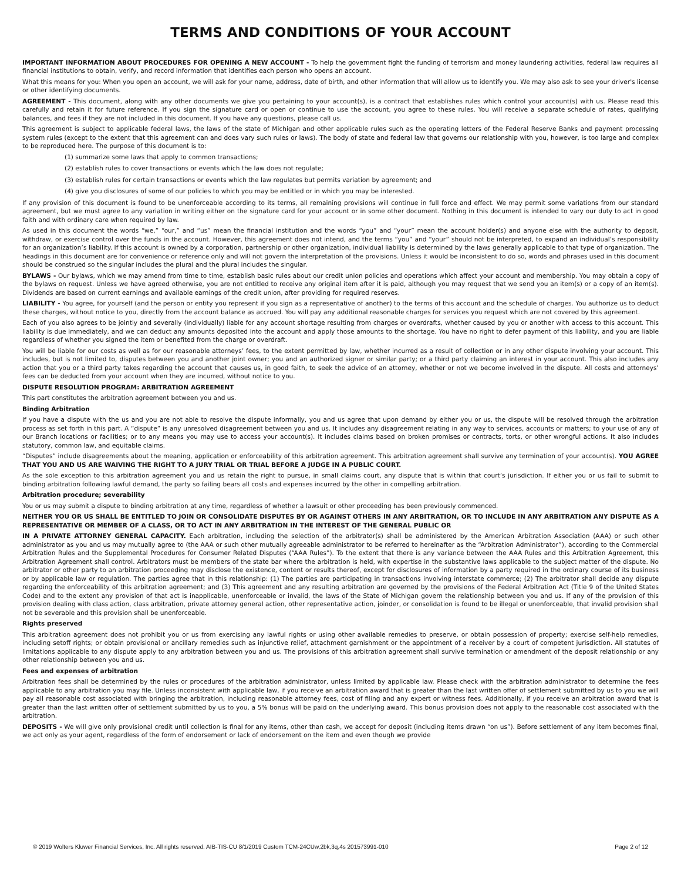TERMS AND CONDITIONS OF YOUR ACCOUNT
IMPORTANT INFORMATION ABOUT PROCEDURES FOR OPENING A NEW ACCOUNT - To help the government fight the funding of terrorism and money laundering activities, federal law requires all financial institutions to obtain, verify, and record information that identifies each person who opens an account.
What this means for you: When you open an account, we will ask for your name, address, date of birth, and other information that will allow us to identify you. We may also ask to see your driver's license or other identifying documents.
AGREEMENT - This document, along with any other documents we give you pertaining to your account(s), is a contract that establishes rules which control your account(s) with us. Please read this carefully and retain it for future reference. If you sign the signature card or open or continue to use the account, you agree to these rules. You will receive a separate schedule of rates, qualifying balances, and fees if they are not included in this document. If you have any questions, please call us.
This agreement is subject to applicable federal laws, the laws of the state of Michigan and other applicable rules such as the operating letters of the Federal Reserve Banks and payment processing system rules (except to the extent that this agreement can and does vary such rules or laws). The body of state and federal law that governs our relationship with you, however, is too large and complex to be reproduced here. The purpose of this document is to:
(1) summarize some laws that apply to common transactions;
(2) establish rules to cover transactions or events which the law does not regulate;
(3) establish rules for certain transactions or events which the law regulates but permits variation by agreement; and
(4) give you disclosures of some of our policies to which you may be entitled or in which you may be interested.
If any provision of this document is found to be unenforceable according to its terms, all remaining provisions will continue in full force and effect. We may permit some variations from our standard agreement, but we must agree to any variation in writing either on the signature card for your account or in some other document. Nothing in this document is intended to vary our duty to act in good faith and with ordinary care when required by law.
As used in this document the words “we,” “our,” and “us” mean the financial institution and the words “you” and “your” mean the account holder(s) and anyone else with the authority to deposit, withdraw, or exercise control over the funds in the account. However, this agreement does not intend, and the terms “you” and “your” should not be interpreted, to expand an individual’s responsibility for an organization’s liability. If this account is owned by a corporation, partnership or other organization, individual liability is determined by the laws generally applicable to that type of organization. The headings in this document are for convenience or reference only and will not govern the interpretation of the provisions. Unless it would be inconsistent to do so, words and phrases used in this document should be construed so the singular includes the plural and the plural includes the singular.
BYLAWS - Our bylaws, which we may amend from time to time, establish basic rules about our credit union policies and operations which affect your account and membership. You may obtain a copy of the bylaws on request. Unless we have agreed otherwise, you are not entitled to receive any original item after it is paid, although you may request that we send you an item(s) or a copy of an item(s). Dividends are based on current earnings and available earnings of the credit union, after providing for required reserves.
LIABILITY - You agree, for yourself (and the person or entity you represent if you sign as a representative of another) to the terms of this account and the schedule of charges. You authorize us to deduct these charges, without notice to you, directly from the account balance as accrued. You will pay any additional reasonable charges for services you request which are not covered by this agreement.
Each of you also agrees to be jointly and severally (individually) liable for any account shortage resulting from charges or overdrafts, whether caused by you or another with access to this account. This liability is due immediately, and we can deduct any amounts deposited into the account and apply those amounts to the shortage. You have no right to defer payment of this liability, and you are liable regardless of whether you signed the item or benefited from the charge or overdraft.
You will be liable for our costs as well as for our reasonable attorneys’ fees, to the extent permitted by law, whether incurred as a result of collection or in any other dispute involving your account. This includes, but is not limited to, disputes between you and another joint owner; you and an authorized signer or similar party; or a third party claiming an interest in your account. This also includes any action that you or a third party takes regarding the account that causes us, in good faith, to seek the advice of an attorney, whether or not we become involved in the dispute. All costs and attorneys’ fees can be deducted from your account when they are incurred, without notice to you.
DISPUTE RESOLUTION PROGRAM: ARBITRATION AGREEMENT
This part constitutes the arbitration agreement between you and us.
Binding Arbitration
If you have a dispute with the us and you are not able to resolve the dispute informally, you and us agree that upon demand by either you or us, the dispute will be resolved through the arbitration process as set forth in this part. A “dispute” is any unresolved disagreement between you and us. It includes any disagreement relating in any way to services, accounts or matters; to your use of any of our Branch locations or facilities; or to any means you may use to access your account(s). It includes claims based on broken promises or contracts, torts, or other wrongful actions. It also includes statutory, common law, and equitable claims.
“Disputes” include disagreements about the meaning, application or enforceability of this arbitration agreement. This arbitration agreement shall survive any termination of your account(s). YOU AGREE THAT YOU AND US ARE WAIVING THE RIGHT TO A JURY TRIAL OR TRIAL BEFORE A JUDGE IN A PUBLIC COURT.
As the sole exception to this arbitration agreement you and us retain the right to pursue, in small claims court, any dispute that is within that court’s jurisdiction. If either you or us fail to submit to binding arbitration following lawful demand, the party so failing bears all costs and expenses incurred by the other in compelling arbitration.
Arbitration procedure; severability
You or us may submit a dispute to binding arbitration at any time, regardless of whether a lawsuit or other proceeding has been previously commenced.
NEITHER YOU OR US SHALL BE ENTITLED TO JOIN OR CONSOLIDATE DISPUTES BY OR AGAINST OTHERS IN ANY ARBITRATION, OR TO INCLUDE IN ANY ARBITRATION ANY DISPUTE AS A REPRESENTATIVE OR MEMBER OF A CLASS, OR TO ACT IN ANY ARBITRATION IN THE INTEREST OF THE GENERAL PUBLIC OR
IN A PRIVATE ATTORNEY GENERAL CAPACITY. Each arbitration, including the selection of the arbitrator(s) shall be administered by the American Arbitration Association (AAA) or such other administrator as you and us may mutually agree to (the AAA or such other mutually agreeable administrator to be referred to hereinafter as the “Arbitration Administrator”), according to the Commercial Arbitration Rules and the Supplemental Procedures for Consumer Related Disputes (“AAA Rules”). To the extent that there is any variance between the AAA Rules and this Arbitration Agreement, this Arbitration Agreement shall control. Arbitrators must be members of the state bar where the arbitration is held, with expertise in the substantive laws applicable to the subject matter of the dispute. No arbitrator or other party to an arbitration proceeding may disclose the existence, content or results thereof, except for disclosures of information by a party required in the ordinary course of its business or by applicable law or regulation. The parties agree that in this relationship: (1) The parties are participating in transactions involving interstate commerce; (2) The arbitrator shall decide any dispute regarding the enforceability of this arbitration agreement; and (3) This agreement and any resulting arbitration are governed by the provisions of the Federal Arbitration Act (Title 9 of the United States Code) and to the extent any provision of that act is inapplicable, unenforceable or invalid, the laws of the State of Michigan govern the relationship between you and us. If any of the provision of this provision dealing with class action, class arbitration, private attorney general action, other representative action, joinder, or consolidation is found to be illegal or unenforceable, that invalid provision shall not be severable and this provision shall be unenforceable.
Rights preserved
This arbitration agreement does not prohibit you or us from exercising any lawful rights or using other available remedies to preserve, or obtain possession of property; exercise self-help remedies, including setoff rights; or obtain provisional or ancillary remedies such as injunctive relief, attachment garnishment or the appointment of a receiver by a court of competent jurisdiction. All statutes of limitations applicable to any dispute apply to any arbitration between you and us. The provisions of this arbitration agreement shall survive termination or amendment of the deposit relationship or any other relationship between you and us.
Fees and expenses of arbitration
Arbitration fees shall be determined by the rules or procedures of the arbitration administrator, unless limited by applicable law. Please check with the arbitration administrator to determine the fees applicable to any arbitration you may file. Unless inconsistent with applicable law, if you receive an arbitration award that is greater than the last written offer of settlement submitted by us to you we will pay all reasonable cost associated with bringing the arbitration, including reasonable attorney fees, cost of filing and any expert or witness fees. Additionally, if you receive an arbitration award that is greater than the last written offer of settlement submitted by us to you, a 5% bonus will be paid on the underlying award. This bonus provision does not apply to the reasonable cost associated with the arbitration.
DEPOSITS - We will give only provisional credit until collection is final for any items, other than cash, we accept for deposit (including items drawn “on us”). Before settlement of any item becomes final, we act only as your agent, regardless of the form of endorsement or lack of endorsement on the item and even though we provide
© 2019 Wolters Kluwer Financial Services, Inc. All rights reserved. AIB-TIS-CU 8/1/2019 Custom TCM-24CUw,2bk,3q,4s 201573991-010 Page 2 of 12